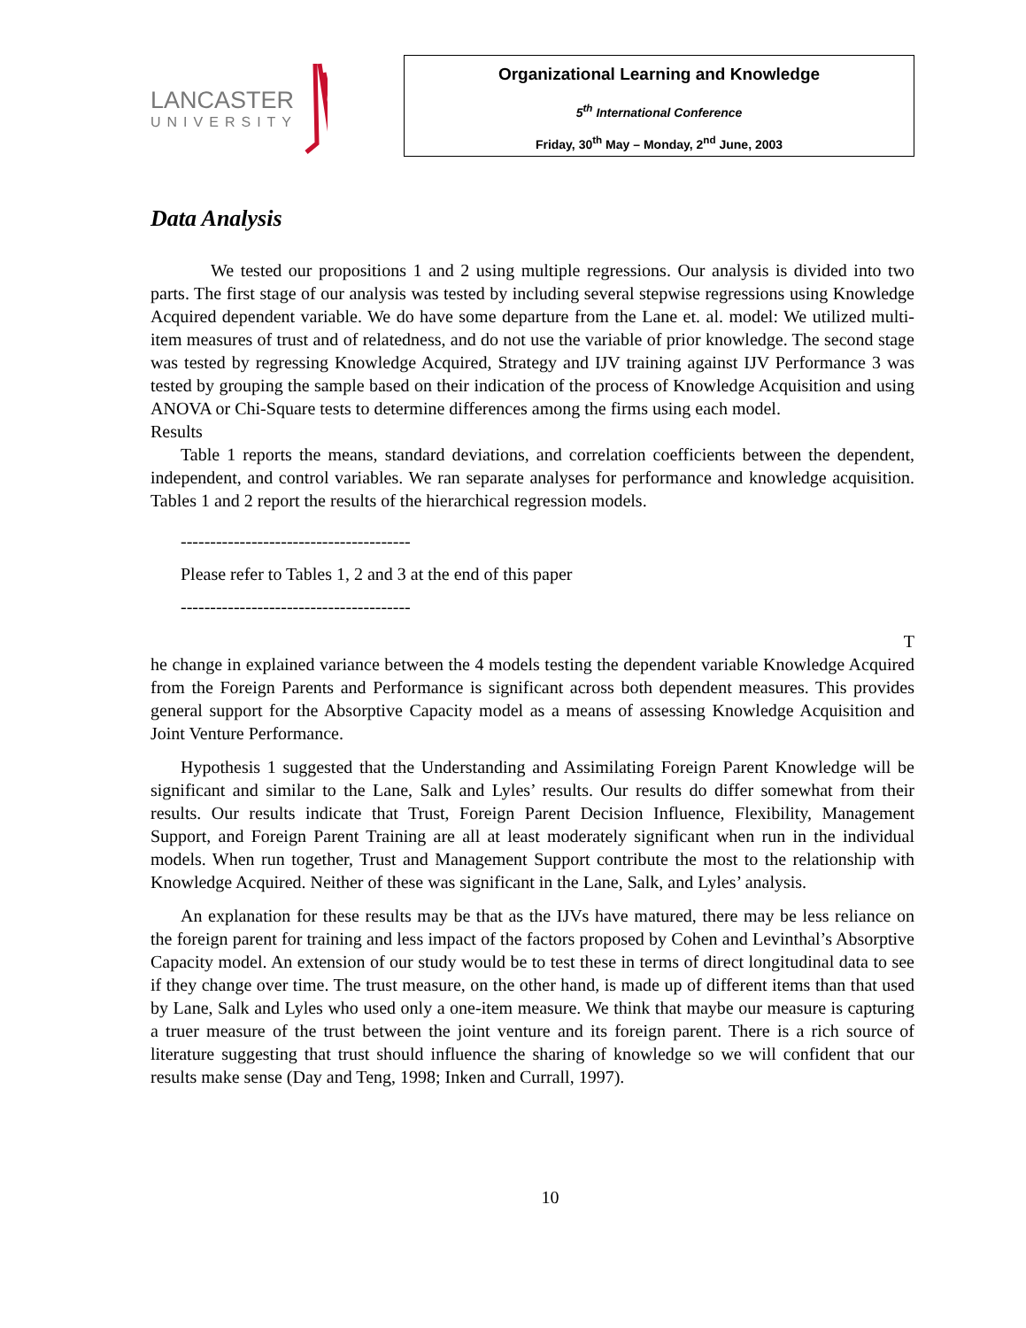LANCASTER
UNIVERSITY
Organizational Learning and Knowledge
5<sup>th</sup> International Conference
Friday, 30<sup>th</sup> May – Monday, 2<sup>nd</sup> June, 2003
Data Analysis
We tested our propositions 1 and 2 using multiple regressions. Our analysis is divided into two parts. The first stage of our analysis was tested by including several stepwise regressions using Knowledge Acquired dependent variable. We do have some departure from the Lane et. al. model: We utilized multi-item measures of trust and of relatedness, and do not use the variable of prior knowledge. The second stage was tested by regressing Knowledge Acquired, Strategy and IJV training against IJV Performance 3 was tested by grouping the sample based on their indication of the process of Knowledge Acquisition and using ANOVA or Chi-Square tests to determine differences among the firms using each model.
Results
Table 1 reports the means, standard deviations, and correlation coefficients between the dependent, independent, and control variables. We ran separate analyses for performance and knowledge acquisition. Tables 1 and 2 report the results of the hierarchical regression models.
---------------------------------------
Please refer to Tables 1, 2 and 3 at the end of this paper
---------------------------------------
T
he change in explained variance between the 4 models testing the dependent variable Knowledge Acquired from the Foreign Parents and Performance is significant across both dependent measures. This provides general support for the Absorptive Capacity model as a means of assessing Knowledge Acquisition and Joint Venture Performance.
Hypothesis 1 suggested that the Understanding and Assimilating Foreign Parent Knowledge will be significant and similar to the Lane, Salk and Lyles’ results. Our results do differ somewhat from their results. Our results indicate that Trust, Foreign Parent Decision Influence, Flexibility, Management Support, and Foreign Parent Training are all at least moderately significant when run in the individual models. When run together, Trust and Management Support contribute the most to the relationship with Knowledge Acquired. Neither of these was significant in the Lane, Salk, and Lyles’ analysis.
An explanation for these results may be that as the IJVs have matured, there may be less reliance on the foreign parent for training and less impact of the factors proposed by Cohen and Levinthal’s Absorptive Capacity model. An extension of our study would be to test these in terms of direct longitudinal data to see if they change over time. The trust measure, on the other hand, is made up of different items than that used by Lane, Salk and Lyles who used only a one-item measure. We think that maybe our measure is capturing a truer measure of the trust between the joint venture and its foreign parent. There is a rich source of literature suggesting that trust should influence the sharing of knowledge so we will confident that our results make sense (Day and Teng, 1998; Inken and Currall, 1997).
10